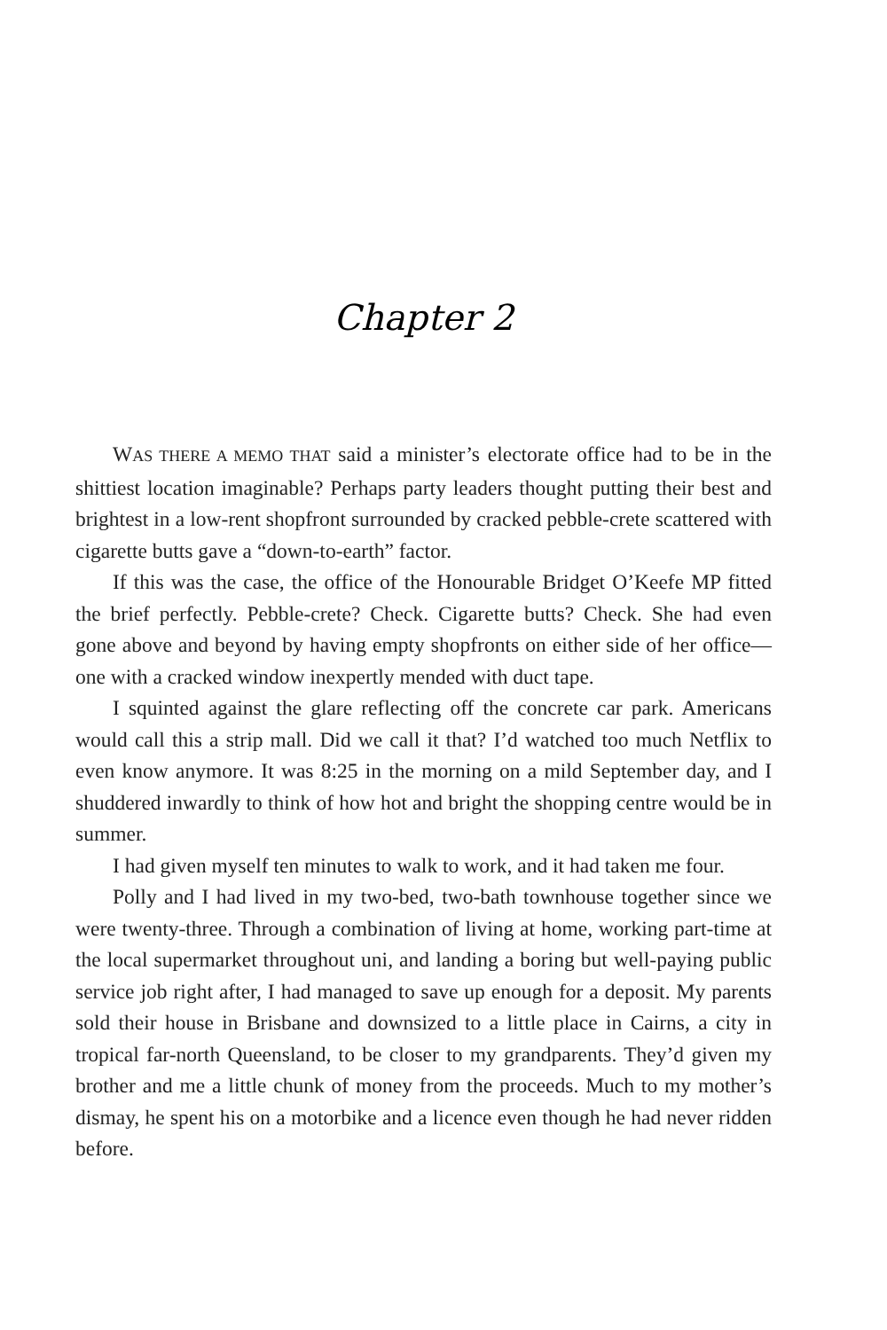Chapter 2
WAS THERE A MEMO THAT said a minister’s electorate office had to be in the shittiest location imaginable? Perhaps party leaders thought putting their best and brightest in a low-rent shopfront surrounded by cracked pebble-crete scattered with cigarette butts gave a “down-to-earth” factor.
If this was the case, the office of the Honourable Bridget O’Keefe MP fitted the brief perfectly. Pebble-crete? Check. Cigarette butts? Check. She had even gone above and beyond by having empty shopfronts on either side of her office—one with a cracked window inexpertly mended with duct tape.
I squinted against the glare reflecting off the concrete car park. Americans would call this a strip mall. Did we call it that? I’d watched too much Netflix to even know anymore. It was 8:25 in the morning on a mild September day, and I shuddered inwardly to think of how hot and bright the shopping centre would be in summer.
I had given myself ten minutes to walk to work, and it had taken me four.
Polly and I had lived in my two-bed, two-bath townhouse together since we were twenty-three. Through a combination of living at home, working part-time at the local supermarket throughout uni, and landing a boring but well-paying public service job right after, I had managed to save up enough for a deposit. My parents sold their house in Brisbane and downsized to a little place in Cairns, a city in tropical far-north Queensland, to be closer to my grandparents. They’d given my brother and me a little chunk of money from the proceeds. Much to my mother’s dismay, he spent his on a motorbike and a licence even though he had never ridden before.